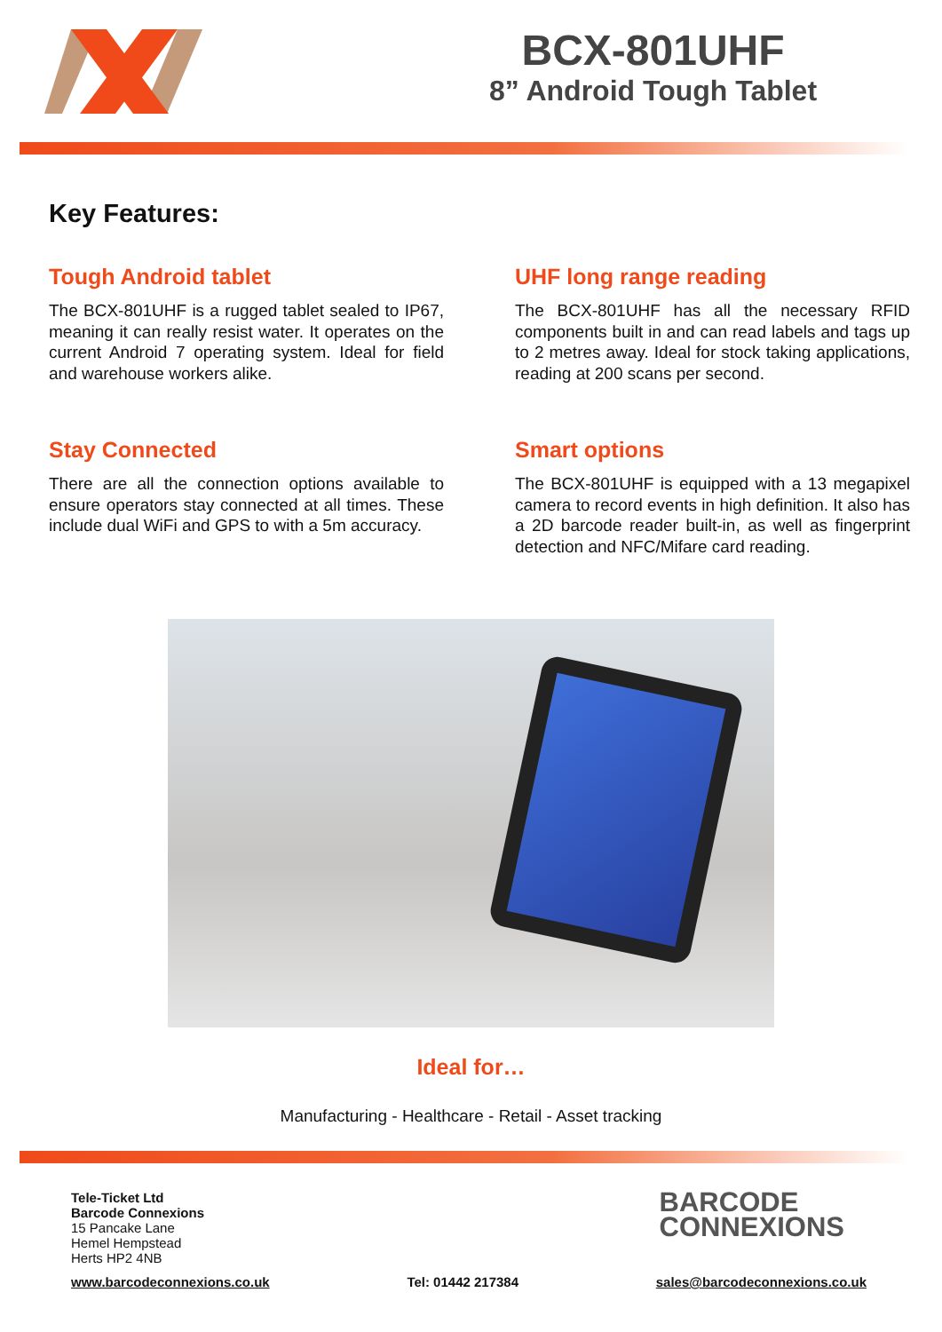BCX-801UHF
8” Android Tough Tablet
Key Features:
Tough Android tablet
The BCX-801UHF is a rugged tablet sealed to IP67, meaning it can really resist water. It operates on the current Android 7 operating system. Ideal for field and warehouse workers alike.
UHF long range reading
The BCX-801UHF has all the necessary RFID components built in and can read labels and tags up to 2 metres away. Ideal for stock taking applications, reading at 200 scans per second.
Stay Connected
There are all the connection options available to ensure operators stay connected at all times. These include dual WiFi and GPS to with a 5m accuracy.
Smart options
The BCX-801UHF is equipped with a 13 megapixel camera to record events in high definition. It also has a 2D barcode reader built-in, as well as fingerprint detection and NFC/Mifare card reading.
Ideal for…
Manufacturing - Healthcare - Retail - Asset tracking
Tele-Ticket Ltd
Barcode Connexions
15 Pancake Lane
Hemel Hempstead
Herts HP2 4NB
BARCODE
CONNEXIONS
www.barcodeconnexions.co.uk Tel: 01442 217384 sales@barcodeconnexions.co.uk